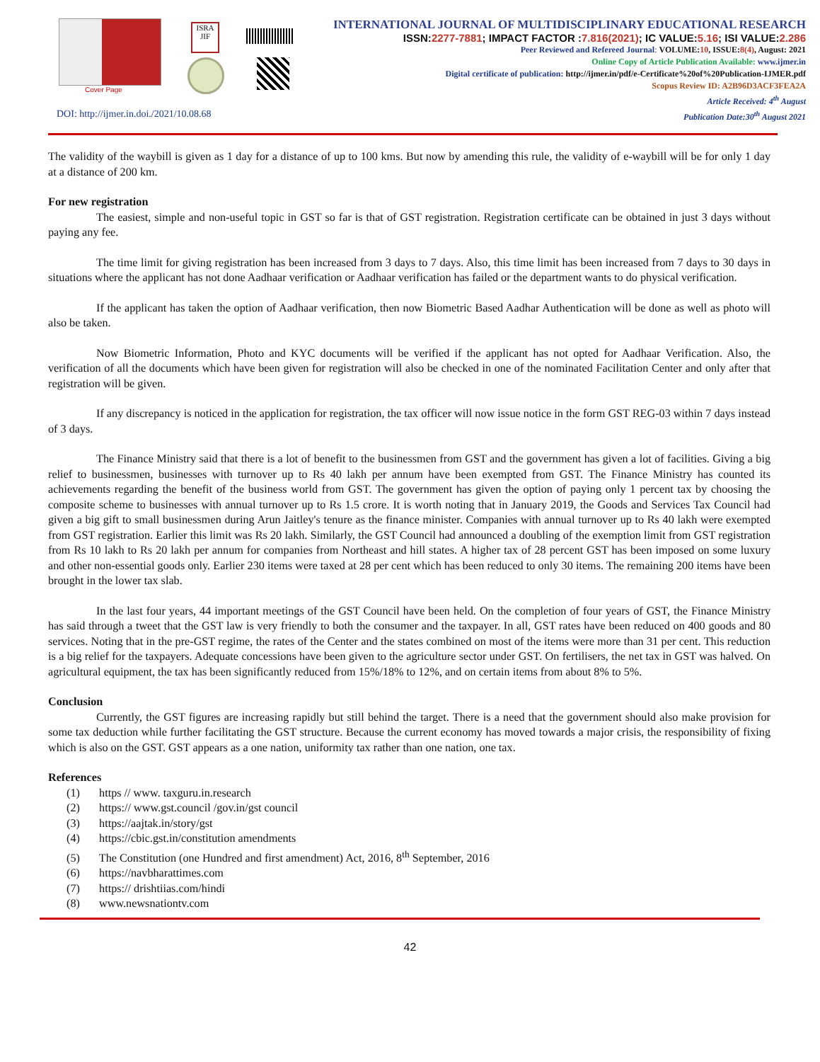Cover Page
ISRA JIF
DOI: http://ijmer.in.doi./2021/10.08.68
INTERNATIONAL JOURNAL OF MULTIDISCIPLINARY EDUCATIONAL RESEARCH
ISSN:2277-7881; IMPACT FACTOR :7.816(2021); IC VALUE:5.16; ISI VALUE:2.286
Peer Reviewed and Refereed Journal: VOLUME:10, ISSUE:8(4), August: 2021
Online Copy of Article Publication Available: www.ijmer.in
Digital certificate of publication: http://ijmer.in/pdf/e-Certificate%20of%20Publication-IJMER.pdf
Scopus Review ID: A2B96D3ACF3FEA2A
Article Received: 4<sup>th</sup> August
Publication Date:30<sup>th</sup> August 2021
The validity of the waybill is given as 1 day for a distance of up to 100 kms. But now by amending this rule, the validity of e-waybill will be for only 1 day at a distance of 200 km.
For new registration
The easiest, simple and non-useful topic in GST so far is that of GST registration. Registration certificate can be obtained in just 3 days without paying any fee.
The time limit for giving registration has been increased from 3 days to 7 days. Also, this time limit has been increased from 7 days to 30 days in situations where the applicant has not done Aadhaar verification or Aadhaar verification has failed or the department wants to do physical verification.
If the applicant has taken the option of Aadhaar verification, then now Biometric Based Aadhar Authentication will be done as well as photo will also be taken.
Now Biometric Information, Photo and KYC documents will be verified if the applicant has not opted for Aadhaar Verification. Also, the verification of all the documents which have been given for registration will also be checked in one of the nominated Facilitation Center and only after that registration will be given.
If any discrepancy is noticed in the application for registration, the tax officer will now issue notice in the form GST REG-03 within 7 days instead of 3 days.
The Finance Ministry said that there is a lot of benefit to the businessmen from GST and the government has given a lot of facilities. Giving a big relief to businessmen, businesses with turnover up to Rs 40 lakh per annum have been exempted from GST. The Finance Ministry has counted its achievements regarding the benefit of the business world from GST. The government has given the option of paying only 1 percent tax by choosing the composite scheme to businesses with annual turnover up to Rs 1.5 crore. It is worth noting that in January 2019, the Goods and Services Tax Council had given a big gift to small businessmen during Arun Jaitley's tenure as the finance minister. Companies with annual turnover up to Rs 40 lakh were exempted from GST registration. Earlier this limit was Rs 20 lakh. Similarly, the GST Council had announced a doubling of the exemption limit from GST registration from Rs 10 lakh to Rs 20 lakh per annum for companies from Northeast and hill states. A higher tax of 28 percent GST has been imposed on some luxury and other non-essential goods only. Earlier 230 items were taxed at 28 per cent which has been reduced to only 30 items. The remaining 200 items have been brought in the lower tax slab.
In the last four years, 44 important meetings of the GST Council have been held. On the completion of four years of GST, the Finance Ministry has said through a tweet that the GST law is very friendly to both the consumer and the taxpayer. In all, GST rates have been reduced on 400 goods and 80 services. Noting that in the pre-GST regime, the rates of the Center and the states combined on most of the items were more than 31 per cent. This reduction is a big relief for the taxpayers. Adequate concessions have been given to the agriculture sector under GST. On fertilisers, the net tax in GST was halved. On agricultural equipment, the tax has been significantly reduced from 15%/18% to 12%, and on certain items from about 8% to 5%.
Conclusion
Currently, the GST figures are increasing rapidly but still behind the target. There is a need that the government should also make provision for some tax deduction while further facilitating the GST structure. Because the current economy has moved towards a major crisis, the responsibility of fixing which is also on the GST. GST appears as a one nation, uniformity tax rather than one nation, one tax.
References
(1) https // www. taxguru.in.research
(2) https:// www.gst.council /gov.in/gst council
(3) https://aajtak.in/story/gst
(4) https://cbic.gst.in/constitution amendments
(5) The Constitution (one Hundred and first amendment) Act, 2016, 8<sup>th</sup> September, 2016
(6) https://navbharattimes.com
(7) https:// drishtiias.com/hindi
(8) www.newsnationtv.com
42